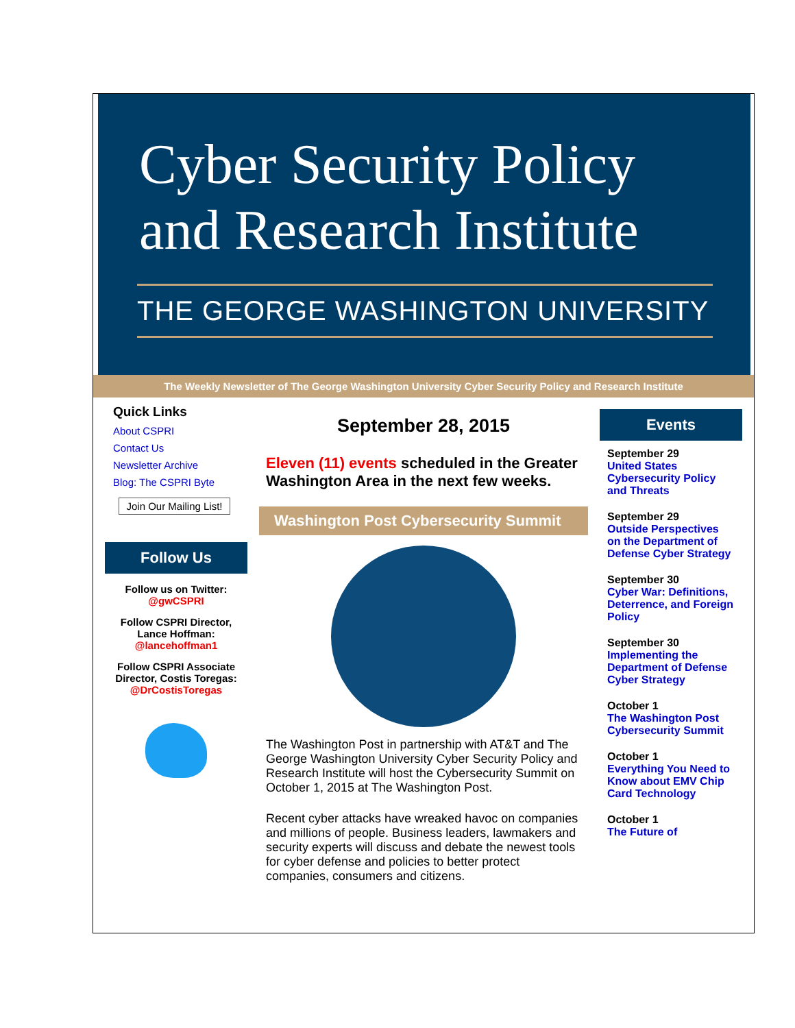Cyber Security Policy
and Research Institute
THE GEORGE WASHINGTON UNIVERSITY
The Weekly Newsletter of The George Washington University Cyber Security Policy and Research Institute
Quick Links
About CSPRI
Contact Us
Newsletter Archive
Blog: The CSPRI Byte
Join Our Mailing List!
Follow Us
Follow us on Twitter:
@gwCSPRI
Follow CSPRI Director, Lance Hoffman:
@lancehoffman1
Follow CSPRI Associate Director, Costis Toregas:
@DrCostisToregas
September 28, 2015
Eleven (11) events scheduled in the Greater Washington Area in the next few weeks.
Washington Post Cybersecurity Summit
The Washington Post in partnership with AT&T and The George Washington University Cyber Security Policy and Research Institute will host the Cybersecurity Summit on October 1, 2015 at The Washington Post.
Recent cyber attacks have wreaked havoc on companies and millions of people. Business leaders, lawmakers and security experts will discuss and debate the newest tools for cyber defense and policies to better protect companies, consumers and citizens.
Events
September 29
United States Cybersecurity Policy and Threats
September 29
Outside Perspectives on the Department of Defense Cyber Strategy
September 30
Cyber War: Definitions, Deterrence, and Foreign Policy
September 30
Implementing the Department of Defense Cyber Strategy
October 1
The Washington Post Cybersecurity Summit
October 1
Everything You Need to Know about EMV Chip Card Technology
October 1
The Future of